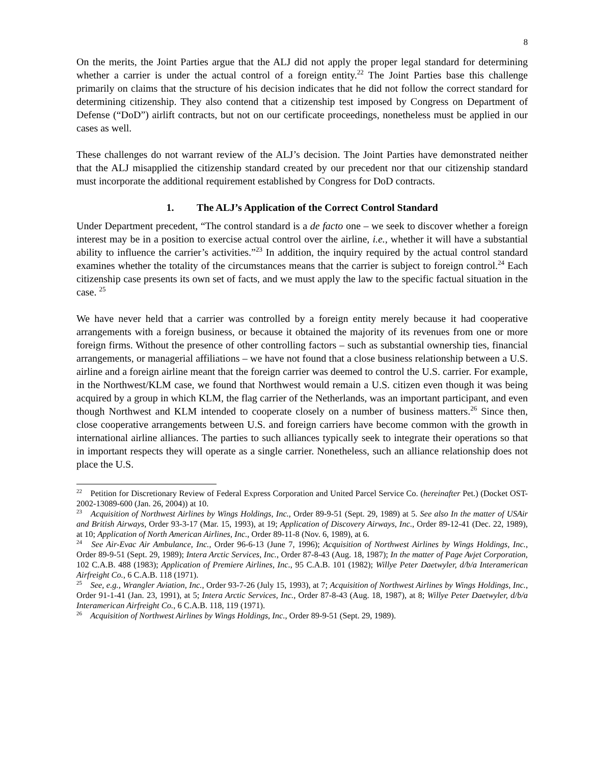8
On the merits, the Joint Parties argue that the ALJ did not apply the proper legal standard for determining whether a carrier is under the actual control of a foreign entity.<sup>22</sup> The Joint Parties base this challenge primarily on claims that the structure of his decision indicates that he did not follow the correct standard for determining citizenship. They also contend that a citizenship test imposed by Congress on Department of Defense (“DoD”) airlift contracts, but not on our certificate proceedings, nonetheless must be applied in our cases as well.
These challenges do not warrant review of the ALJ’s decision. The Joint Parties have demonstrated neither that the ALJ misapplied the citizenship standard created by our precedent nor that our citizenship standard must incorporate the additional requirement established by Congress for DoD contracts.
1. The ALJ’s Application of the Correct Control Standard
Under Department precedent, “The control standard is a de facto one – we seek to discover whether a foreign interest may be in a position to exercise actual control over the airline, i.e., whether it will have a substantial ability to influence the carrier’s activities.”<sup>23</sup> In addition, the inquiry required by the actual control standard examines whether the totality of the circumstances means that the carrier is subject to foreign control.<sup>24</sup> Each citizenship case presents its own set of facts, and we must apply the law to the specific factual situation in the case. <sup>25</sup>
We have never held that a carrier was controlled by a foreign entity merely because it had cooperative arrangements with a foreign business, or because it obtained the majority of its revenues from one or more foreign firms. Without the presence of other controlling factors – such as substantial ownership ties, financial arrangements, or managerial affiliations – we have not found that a close business relationship between a U.S. airline and a foreign airline meant that the foreign carrier was deemed to control the U.S. carrier. For example, in the Northwest/KLM case, we found that Northwest would remain a U.S. citizen even though it was being acquired by a group in which KLM, the flag carrier of the Netherlands, was an important participant, and even though Northwest and KLM intended to cooperate closely on a number of business matters.<sup>26</sup> Since then, close cooperative arrangements between U.S. and foreign carriers have become common with the growth in international airline alliances. The parties to such alliances typically seek to integrate their operations so that in important respects they will operate as a single carrier. Nonetheless, such an alliance relationship does not place the U.S.
<sup>22</sup> Petition for Discretionary Review of Federal Express Corporation and United Parcel Service Co. (hereinafter Pet.) (Docket OST-2002-13089-600 (Jan. 26, 2004)) at 10.
<sup>23</sup> Acquisition of Northwest Airlines by Wings Holdings, Inc., Order 89-9-51 (Sept. 29, 1989) at 5. See also In the matter of USAir and British Airways, Order 93-3-17 (Mar. 15, 1993), at 19; Application of Discovery Airways, Inc., Order 89-12-41 (Dec. 22, 1989), at 10; Application of North American Airlines, Inc., Order 89-11-8 (Nov. 6, 1989), at 6.
<sup>24</sup> See Air-Evac Air Ambulance, Inc., Order 96-6-13 (June 7, 1996); Acquisition of Northwest Airlines by Wings Holdings, Inc., Order 89-9-51 (Sept. 29, 1989); Intera Arctic Services, Inc., Order 87-8-43 (Aug. 18, 1987); In the matter of Page Avjet Corporation, 102 C.A.B. 488 (1983); Application of Premiere Airlines, Inc., 95 C.A.B. 101 (1982); Willye Peter Daetwyler, d/b/a Interamerican Airfreight Co., 6 C.A.B. 118 (1971).
<sup>25</sup> See, e.g., Wrangler Aviation, Inc., Order 93-7-26 (July 15, 1993), at 7; Acquisition of Northwest Airlines by Wings Holdings, Inc., Order 91-1-41 (Jan. 23, 1991), at 5; Intera Arctic Services, Inc., Order 87-8-43 (Aug. 18, 1987), at 8; Willye Peter Daetwyler, d/b/a Interamerican Airfreight Co., 6 C.A.B. 118, 119 (1971).
<sup>26</sup> Acquisition of Northwest Airlines by Wings Holdings, Inc., Order 89-9-51 (Sept. 29, 1989).